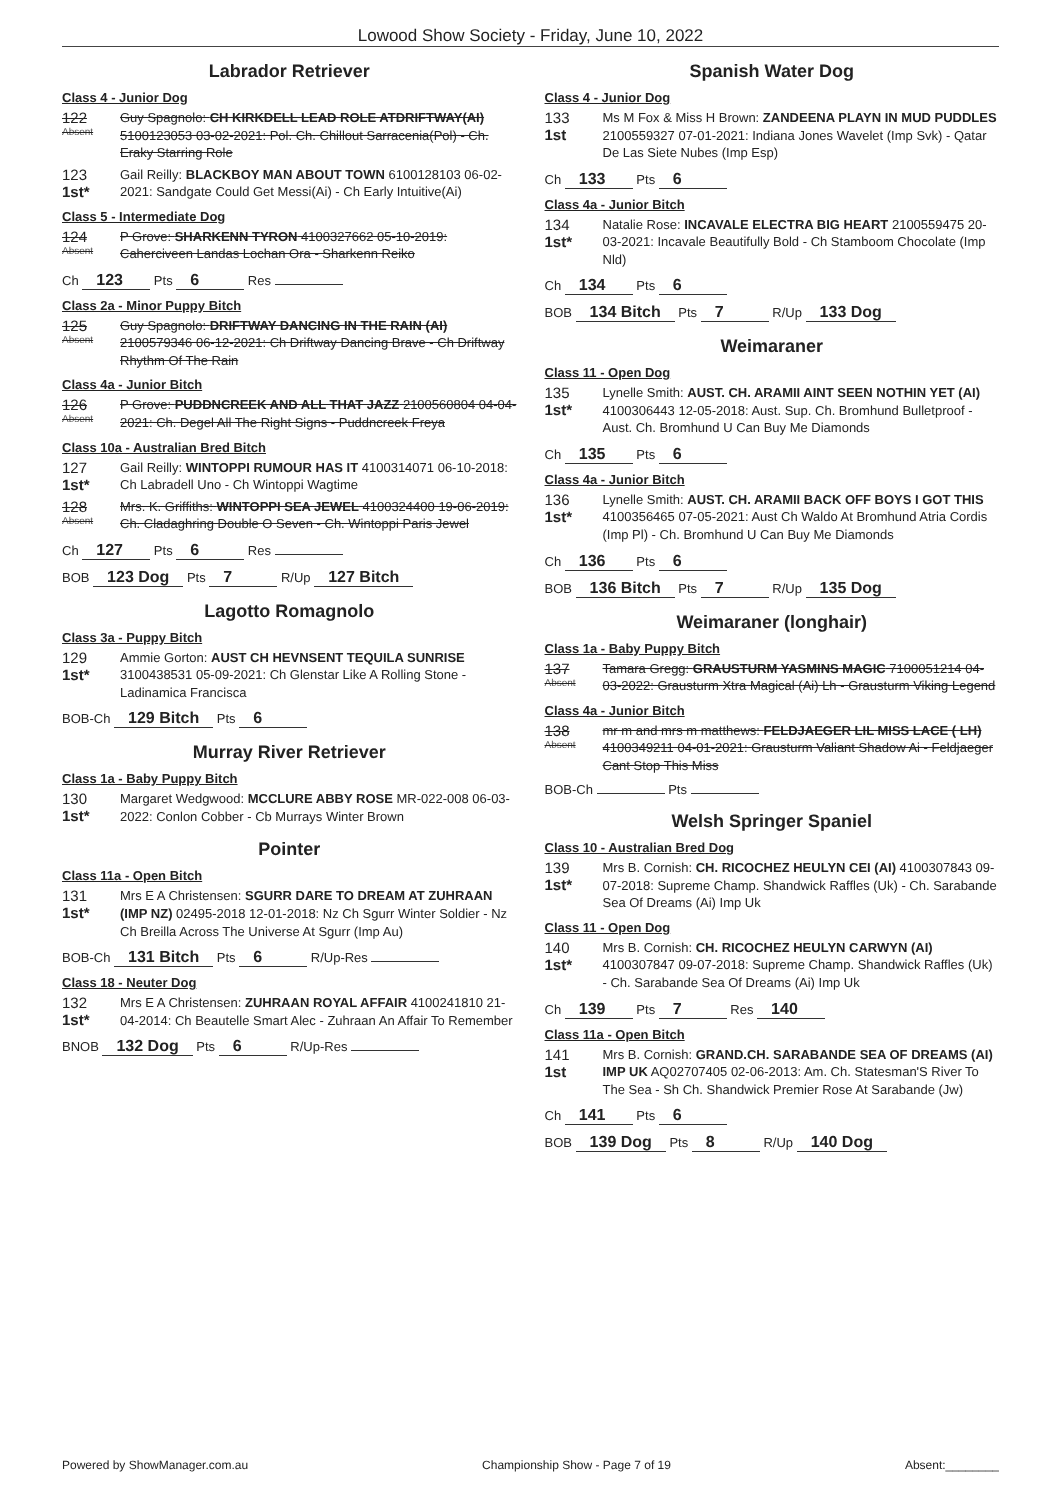Lowood Show Society - Friday, June 10, 2022
Labrador Retriever
Class 4 - Junior Dog
122
Absent
Guy Spagnolo: CH KIRKDELL LEAD ROLE ATDRIFTWAY(AI) 5100123053 03-02-2021: Pol. Ch. Chillout Sarracenia(Pol) - Ch. Eraky Starring Role
123
1st*
Gail Reilly: BLACKBOY MAN ABOUT TOWN 6100128103 06-02-2021: Sandgate Could Get Messi(Ai) - Ch Early Intuitive(Ai)
Class 5 - Intermediate Dog
124
Absent
P Grove: SHARKENN TYRON 4100327662 05-10-2019: Caherciveen Landas Lochan Ora - Sharkenn Reiko
Ch 123 Pts 6 Res
Class 2a - Minor Puppy Bitch
125
Absent
Guy Spagnolo: DRIFTWAY DANCING IN THE RAIN (AI) 2100579346 06-12-2021: Ch Driftway Dancing Brave - Ch Driftway Rhythm Of The Rain
Class 4a - Junior Bitch
126
Absent
P Grove: PUDDNCREEK AND ALL THAT JAZZ 2100560804 04-04-2021: Ch. Degel All The Right Signs - Puddncreek Freya
Class 10a - Australian Bred Bitch
127
1st*
Gail Reilly: WINTOPPI RUMOUR HAS IT 4100314071 06-10-2018: Ch Labradell Uno - Ch Wintoppi Wagtime
128
Absent
Mrs. K. Griffiths: WINTOPPI SEA JEWEL 4100324400 19-06-2019: Ch. Cladaghring Double O Seven - Ch. Wintoppi Paris Jewel
Ch 127 Pts 6 Res
BOB 123 Dog Pts 7 R/Up 127 Bitch
Lagotto Romagnolo
Class 3a - Puppy Bitch
129
1st*
Ammie Gorton: AUST CH HEVNSENT TEQUILA SUNRISE 3100438531 05-09-2021: Ch Glenstar Like A Rolling Stone - Ladinamica Francisca
BOB-Ch 129 Bitch Pts 6
Murray River Retriever
Class 1a - Baby Puppy Bitch
130
1st*
Margaret Wedgwood: MCCLURE ABBY ROSE MR-022-008 06-03-2022: Conlon Cobber - Cb Murrays Winter Brown
Pointer
Class 11a - Open Bitch
131
1st*
Mrs E A Christensen: SGURR DARE TO DREAM AT ZUHRAAN (IMP NZ) 02495-2018 12-01-2018: Nz Ch Sgurr Winter Soldier - Nz Ch Breilla Across The Universe At Sgurr (Imp Au)
BOB-Ch 131 Bitch Pts 6 R/Up-Res
Class 18 - Neuter Dog
132
1st*
Mrs E A Christensen: ZUHRAAN ROYAL AFFAIR 4100241810 21-04-2014: Ch Beautelle Smart Alec - Zuhraan An Affair To Remember
BNOB 132 Dog Pts 6 R/Up-Res
Spanish Water Dog
Class 4 - Junior Dog
133
1st
Ms M Fox & Miss H Brown: ZANDEENA PLAYN IN MUD PUDDLES 2100559327 07-01-2021: Indiana Jones Wavelet (Imp Svk) - Qatar De Las Siete Nubes (Imp Esp)
Ch 133 Pts 6
Class 4a - Junior Bitch
134
1st*
Natalie Rose: INCAVALE ELECTRA BIG HEART 2100559475 20-03-2021: Incavale Beautifully Bold - Ch Stamboom Chocolate (Imp Nld)
Ch 134 Pts 6
BOB 134 Bitch Pts 7 R/Up 133 Dog
Weimaraner
Class 11 - Open Dog
135
1st*
Lynelle Smith: AUST. CH. ARAMII AINT SEEN NOTHIN YET (AI) 4100306443 12-05-2018: Aust. Sup. Ch. Bromhund Bulletproof - Aust. Ch. Bromhund U Can Buy Me Diamonds
Ch 135 Pts 6
Class 4a - Junior Bitch
136
1st*
Lynelle Smith: AUST. CH. ARAMII BACK OFF BOYS I GOT THIS 4100356465 07-05-2021: Aust Ch Waldo At Bromhund Atria Cordis (Imp Pl) - Ch. Bromhund U Can Buy Me Diamonds
Ch 136 Pts 6
BOB 136 Bitch Pts 7 R/Up 135 Dog
Weimaraner (longhair)
Class 1a - Baby Puppy Bitch
137
Absent
Tamara Gregg: GRAUSTURM YASMINS MAGIC 7100051214 04-03-2022: Grausturm Xtra Magical (Ai) Lh - Grausturm Viking Legend
Class 4a - Junior Bitch
138
Absent
mr m and mrs m matthews: FELDJAEGER LIL MISS LACE ( LH) 4100349211 04-01-2021: Grausturm Valiant Shadow Ai - Feldjaeger Cant Stop This Miss
BOB-Ch Pts
Welsh Springer Spaniel
Class 10 - Australian Bred Dog
139
1st*
Mrs B. Cornish: CH. RICOCHEZ HEULYN CEI (AI) 4100307843 09-07-2018: Supreme Champ. Shandwick Raffles (Uk) - Ch. Sarabande Sea Of Dreams (Ai) Imp Uk
Class 11 - Open Dog
140
1st*
Mrs B. Cornish: CH. RICOCHEZ HEULYN CARWYN (AI) 4100307847 09-07-2018: Supreme Champ. Shandwick Raffles (Uk) - Ch. Sarabande Sea Of Dreams (Ai) Imp Uk
Ch 139 Pts 7 Res 140
Class 11a - Open Bitch
141
1st
Mrs B. Cornish: GRAND.CH. SARABANDE SEA OF DREAMS (AI) IMP UK AQ02707405 02-06-2013: Am. Ch. Statesman'S River To The Sea - Sh Ch. Shandwick Premier Rose At Sarabande (Jw)
Ch 141 Pts 6
BOB 139 Dog Pts 8 R/Up 140 Dog
Powered by ShowManager.com.au Championship Show - Page 7 of 19 Absent:________